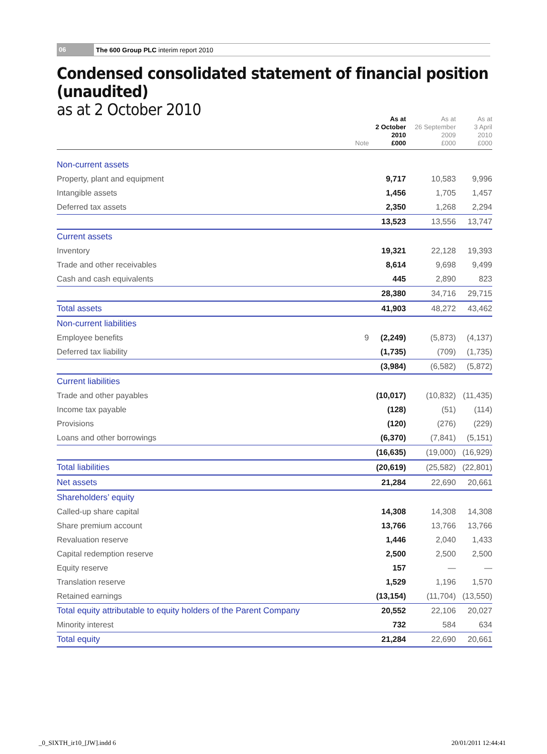06
The 600 Group PLC interim report 2010
Condensed consolidated statement of financial position (unaudited)
as at 2 October 2010
| | Note | As at 2 October 2010 £000 | As at 26 September 2009 £000 | As at 3 April 2010 £000 |
| --- | --- | --- | --- | --- |
| Non-current assets | | | | |
| Property, plant and equipment | | 9,717 | 10,583 | 9,996 |
| Intangible assets | | 1,456 | 1,705 | 1,457 |
| Deferred tax assets | | 2,350 | 1,268 | 2,294 |
| | | 13,523 | 13,556 | 13,747 |
| Current assets | | | | |
| Inventory | | 19,321 | 22,128 | 19,393 |
| Trade and other receivables | | 8,614 | 9,698 | 9,499 |
| Cash and cash equivalents | | 445 | 2,890 | 823 |
| | | 28,380 | 34,716 | 29,715 |
| Total assets | | 41,903 | 48,272 | 43,462 |
| Non-current liabilities | | | | |
| Employee benefits | 9 | (2,249) | (5,873) | (4,137) |
| Deferred tax liability | | (1,735) | (709) | (1,735) |
| | | (3,984) | (6,582) | (5,872) |
| Current liabilities | | | | |
| Trade and other payables | | (10,017) | (10,832) | (11,435) |
| Income tax payable | | (128) | (51) | (114) |
| Provisions | | (120) | (276) | (229) |
| Loans and other borrowings | | (6,370) | (7,841) | (5,151) |
| | | (16,635) | (19,000) | (16,929) |
| Total liabilities | | (20,619) | (25,582) | (22,801) |
| Net assets | | 21,284 | 22,690 | 20,661 |
| Shareholders’ equity | | | | |
| Called-up share capital | | 14,308 | 14,308 | 14,308 |
| Share premium account | | 13,766 | 13,766 | 13,766 |
| Revaluation reserve | | 1,446 | 2,040 | 1,433 |
| Capital redemption reserve | | 2,500 | 2,500 | 2,500 |
| Equity reserve | | 157 | — | — |
| Translation reserve | | 1,529 | 1,196 | 1,570 |
| Retained earnings | | (13,154) | (11,704) | (13,550) |
| Total equity attributable to equity holders of the Parent Company | | 20,552 | 22,106 | 20,027 |
| Minority interest | | 732 | 584 | 634 |
| Total equity | | 21,284 | 22,690 | 20,661 |
_0_SIXTH_ir10_[JW].indd 6 20/01/2011 12:44:41